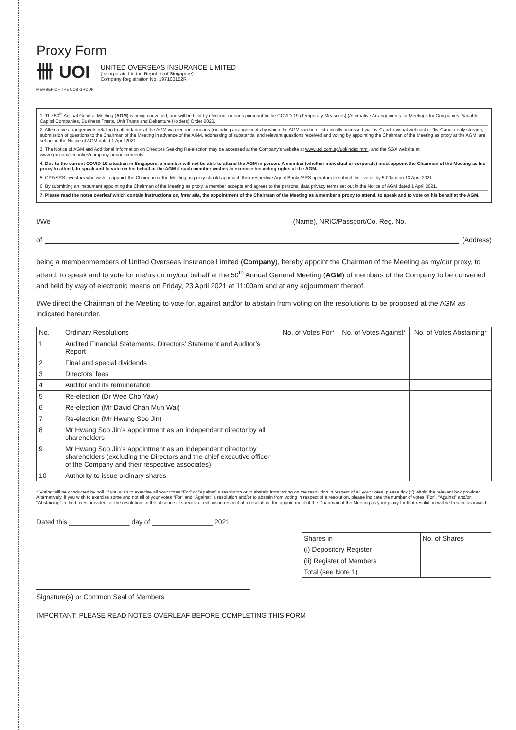Proxy Form
卌 UOI
MEMBER OF THE UOB GROUP
UNITED OVERSEAS INSURANCE LIMITED
(Incorporated in the Republic of Singapore)
Company Registration No. 197100152R
1. The 50<sup>th</sup> Annual General Meeting (AGM) is being convened, and will be held by electronic means pursuant to the COVID-19 (Temporary Measures) (Alternative Arrangements for Meetings for Companies, Variable Capital Companies, Business Trusts, Unit Trusts and Debenture Holders) Order 2020.
2. Alternative arrangements relating to attendance at the AGM via electronic means (including arrangements by which the AGM can be electronically accessed via “live” audio-visual webcast or “live” audio-only stream), submission of questions to the Chairman of the Meeting in advance of the AGM, addressing of substantial and relevant questions received and voting by appointing the Chairman of the Meeting as proxy at the AGM, are set out in the Notice of AGM dated 1 April 2021.
3. The Notice of AGM and Additional Information on Directors Seeking Re-election may be accessed at the Company’s website at www.uoi.com.sg/uoi/index.html, and the SGX website at www.sgx.com/securities/company-announcements.
4. Due to the current COVID-19 situation in Singapore, a member will not be able to attend the AGM in person. A member (whether individual or corporate) must appoint the Chairman of the Meeting as his proxy to attend, to speak and to vote on his behalf at the AGM if such member wishes to exercise his voting rights at the AGM.
5. CPF/SRS investors who wish to appoint the Chairman of the Meeting as proxy should approach their respective Agent Banks/SRS operators to submit their votes by 5:00pm on 13 April 2021.
6. By submitting an instrument appointing the Chairman of the Meeting as proxy, a member accepts and agrees to the personal data privacy terms set out in the Notice of AGM dated 1 April 2021.
7. Please read the notes overleaf which contain instructions on, inter alia, the appointment of the Chairman of the Meeting as a member’s proxy to attend, to speak and to vote on his behalf at the AGM.
I/We (Name), NRIC/Passport/Co. Reg. No.
of (Address)
being a member/members of United Overseas Insurance Limited (Company), hereby appoint the Chairman of the Meeting as my/our proxy, to attend, to speak and to vote for me/us on my/our behalf at the 50<sup>th</sup> Annual General Meeting (AGM) of members of the Company to be convened and held by way of electronic means on Friday, 23 April 2021 at 11:00am and at any adjournment thereof.
I/We direct the Chairman of the Meeting to vote for, against and/or to abstain from voting on the resolutions to be proposed at the AGM as indicated hereunder.
| No. | Ordinary Resolutions | No. of Votes For* | No. of Votes Against* | No. of Votes Abstaining* |
| --- | --- | --- | --- | --- |
| 1 | Audited Financial Statements, Directors’ Statement and Auditor’s Report | | | |
| 2 | Final and special dividends | | | |
| 3 | Directors’ fees | | | |
| 4 | Auditor and its remuneration | | | |
| 5 | Re-election (Dr Wee Cho Yaw) | | | |
| 6 | Re-election (Mr David Chan Mun Wai) | | | |
| 7 | Re-election (Mr Hwang Soo Jin) | | | |
| 8 | Mr Hwang Soo Jin’s appointment as an independent director by all shareholders | | | |
| 9 | Mr Hwang Soo Jin’s appointment as an independent director by shareholders (excluding the Directors and the chief executive officer of the Company and their respective associates) | | | |
| 10 | Authority to issue ordinary shares | | | |
* Voting will be conducted by poll. If you wish to exercise all your votes “For” or “Against” a resolution or to abstain from voting on the resolution in respect of all your votes, please tick (√) within the relevant box provided. Alternatively, if you wish to exercise some and not all of your votes “For” and “Against” a resolution and/or to abstain from voting in respect of a resolution, please indicate the number of votes “For”, “Against” and/or “Abstaining” in the boxes provided for the resolution. In the absence of specific directions in respect of a resolution, the appointment of the Chairman of the Meeting as your proxy for that resolution will be treated as invalid.
Dated this ________________ day of ________________ 2021
| Shares in | No. of Shares |
| (i) Depository Register | |
| (ii) Register of Members | |
| Total (see Note 1) | |
Signature(s) or Common Seal of Members
IMPORTANT: PLEASE READ NOTES OVERLEAF BEFORE COMPLETING THIS FORM